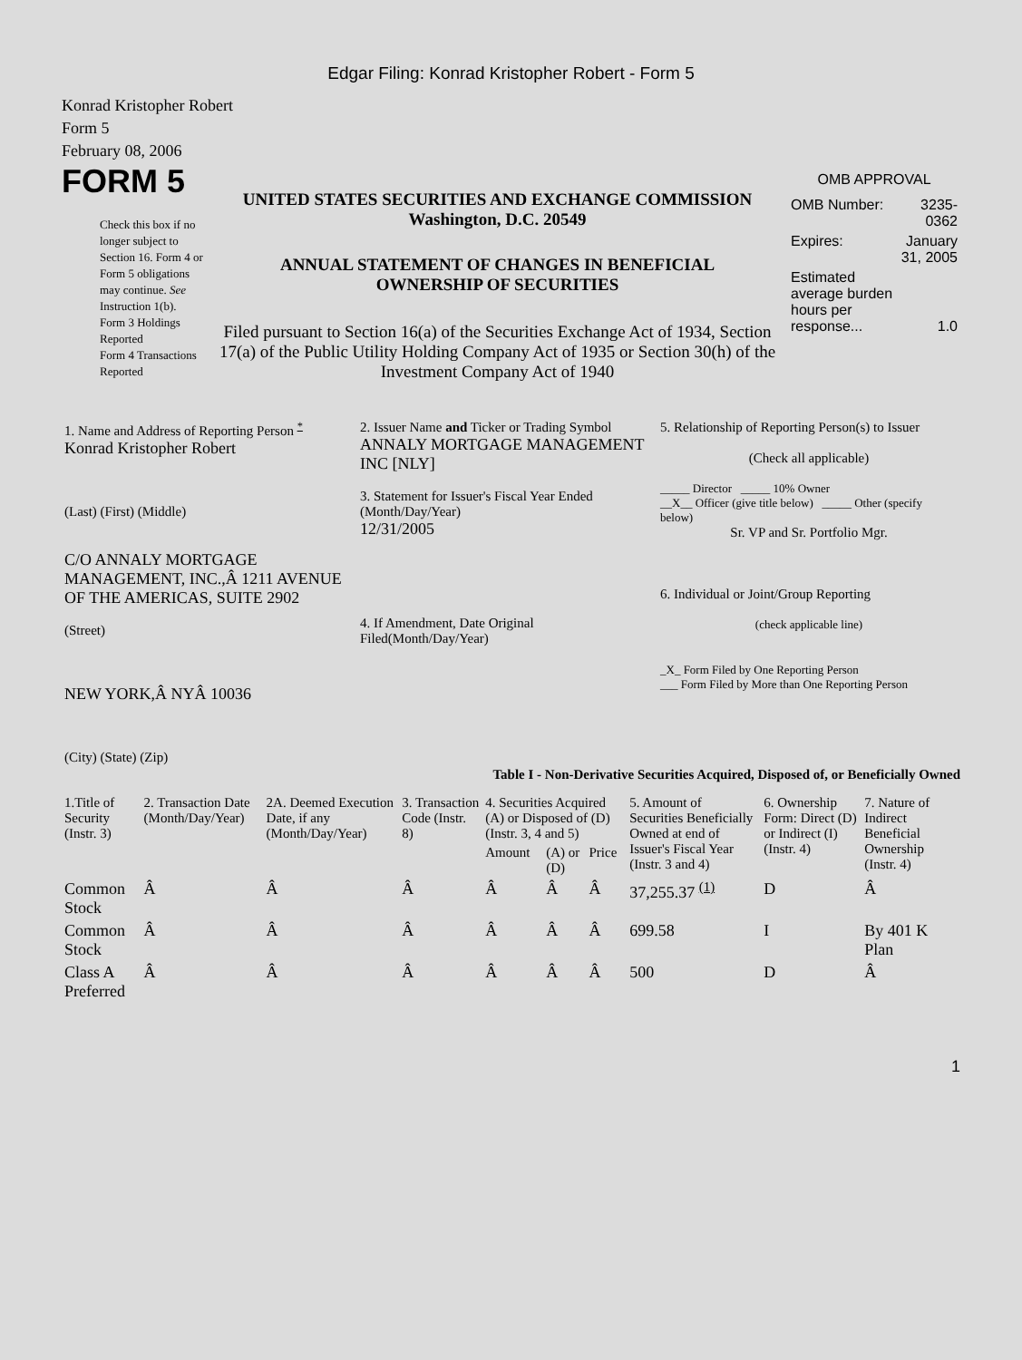Edgar Filing: Konrad Kristopher Robert - Form 5
Konrad Kristopher Robert
Form 5
February 08, 2006
FORM 5
Check this box if no longer subject to Section 16. Form 4 or Form 5 obligations may continue. See Instruction 1(b).
Form 3 Holdings Reported
Form 4 Transactions Reported
UNITED STATES SECURITIES AND EXCHANGE COMMISSION
Washington, D.C. 20549
ANNUAL STATEMENT OF CHANGES IN BENEFICIAL
OWNERSHIP OF SECURITIES
Filed pursuant to Section 16(a) of the Securities Exchange Act of 1934, Section 17(a) of the Public Utility Holding Company Act of 1935 or Section 30(h) of the Investment Company Act of 1940
OMB APPROVAL
| OMB Number: | 3235-0362 |
| Expires: | January 31, 2005 |
| Estimated average burden hours per response... | 1.0 |
| 1. Name and Address of Reporting Person <sup>*</sup> Konrad Kristopher Robert (Last) (First) (Middle) C/O ANNALY MORTGAGE MANAGEMENT, INC.,Â 1211 AVENUE OF THE AMERICAS, SUITE 2902 (Street) NEW YORK,Â NYÂ 10036 (City) (State) (Zip) | 2. Issuer Name and Ticker or Trading Symbol ANNALY MORTGAGE MANAGEMENT INC [NLY] 3. Statement for Issuer's Fiscal Year Ended (Month/Day/Year) 12/31/2005 4. If Amendment, Date Original Filed(Month/Day/Year) | 5. Relationship of Reporting Person(s) to Issuer (Check all applicable) _____ Director _____ 10% Owner __X__ Officer (give title below) _____ Other (specify below) Sr. VP and Sr. Portfolio Mgr. 6. Individual or Joint/Group Reporting (check applicable line) _X_ Form Filed by One Reporting Person ___ Form Filed by More than One Reporting Person |
Table I - Non-Derivative Securities Acquired, Disposed of, or Beneficially Owned
| 1.Title of Security (Instr. 3) | 2. Transaction Date (Month/Day/Year) | 2A. Deemed Execution Date, if any (Month/Day/Year) | 3. Transaction Code (Instr. 8) | 4. Securities Acquired (A) or Disposed of (D) (Instr. 3, 4 and 5) | | | 5. Amount of Securities Beneficially Owned at end of Issuer's Fiscal Year (Instr. 3 and 4) | 6. Ownership Form: Direct (D) or Indirect (I) (Instr. 4) | 7. Nature of Indirect Beneficial Ownership (Instr. 4) |
| --- | --- | --- | --- | --- | --- | --- | --- | --- | --- |
| | | | | Amount | (A) or (D) | Price | | | |
| Common Stock | Â | Â | Â | Â | Â | Â | 37,255.37 <sup>(1)</sup> | D | Â |
| Common Stock | Â | Â | Â | Â | Â | Â | 699.58 | I | By 401 K Plan |
| Class A Preferred | Â | Â | Â | Â | Â | Â | 500 | D | Â |
1